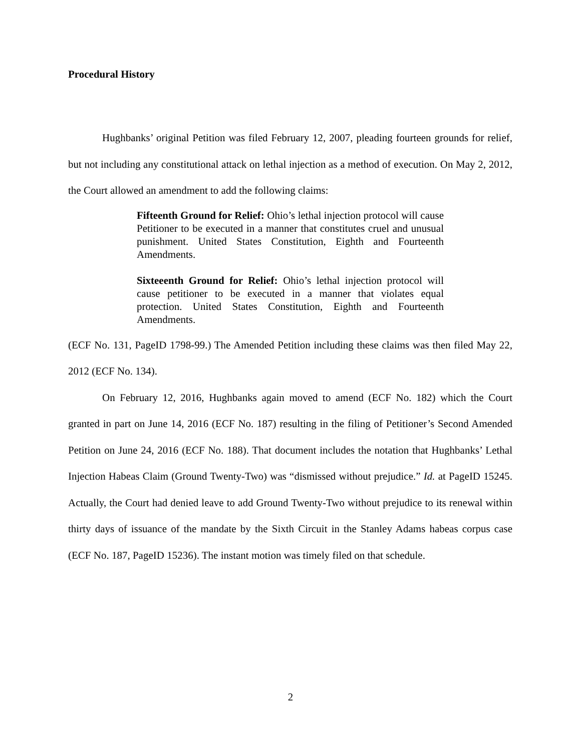Procedural History
Hughbanks’ original Petition was filed February 12, 2007, pleading fourteen grounds for relief, but not including any constitutional attack on lethal injection as a method of execution. On May 2, 2012, the Court allowed an amendment to add the following claims:
Fifteenth Ground for Relief: Ohio’s lethal injection protocol will cause Petitioner to be executed in a manner that constitutes cruel and unusual punishment. United States Constitution, Eighth and Fourteenth Amendments.
Sixteeenth Ground for Relief: Ohio’s lethal injection protocol will cause petitioner to be executed in a manner that violates equal protection. United States Constitution, Eighth and Fourteenth Amendments.
(ECF No. 131, PageID 1798-99.) The Amended Petition including these claims was then filed May 22, 2012 (ECF No. 134).
On February 12, 2016, Hughbanks again moved to amend (ECF No. 182) which the Court granted in part on June 14, 2016 (ECF No. 187) resulting in the filing of Petitioner’s Second Amended Petition on June 24, 2016 (ECF No. 188). That document includes the notation that Hughbanks’ Lethal Injection Habeas Claim (Ground Twenty-Two) was “dismissed without prejudice.” Id. at PageID 15245. Actually, the Court had denied leave to add Ground Twenty-Two without prejudice to its renewal within thirty days of issuance of the mandate by the Sixth Circuit in the Stanley Adams habeas corpus case (ECF No. 187, PageID 15236). The instant motion was timely filed on that schedule.
2